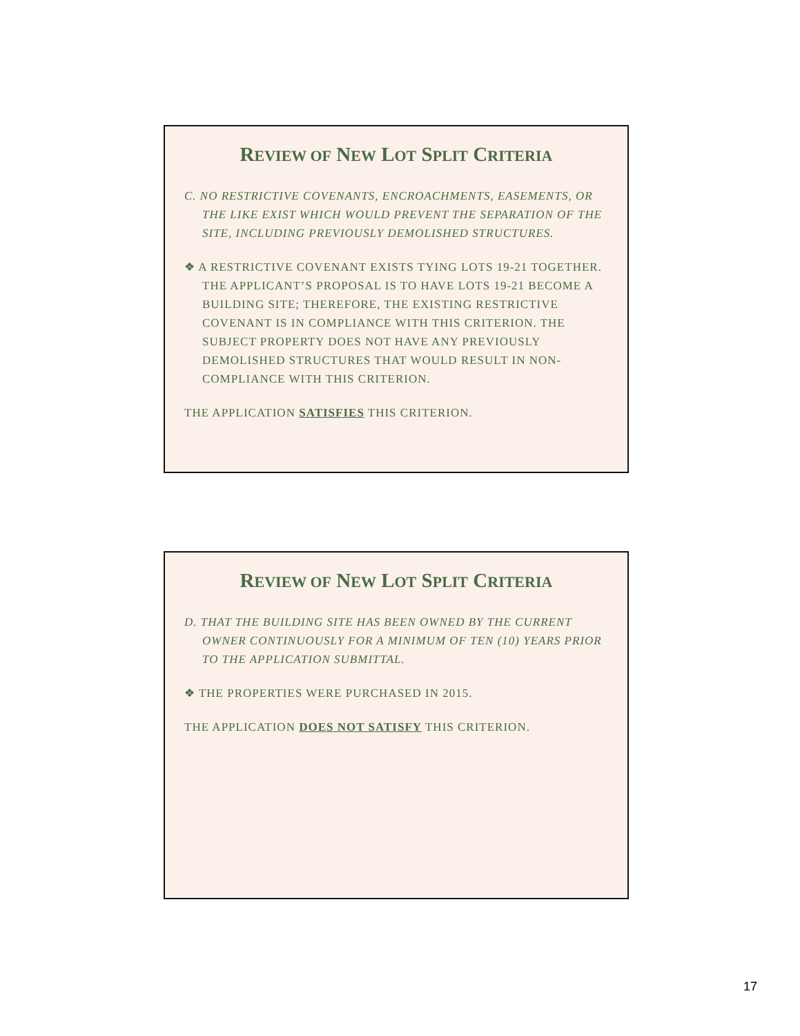REVIEW OF NEW LOT SPLIT CRITERIA
C. NO RESTRICTIVE COVENANTS, ENCROACHMENTS, EASEMENTS, OR THE LIKE EXIST WHICH WOULD PREVENT THE SEPARATION OF THE SITE, INCLUDING PREVIOUSLY DEMOLISHED STRUCTURES.
❖ A RESTRICTIVE COVENANT EXISTS TYING LOTS 19-21 TOGETHER. THE APPLICANT’S PROPOSAL IS TO HAVE LOTS 19-21 BECOME A BUILDING SITE; THEREFORE, THE EXISTING RESTRICTIVE COVENANT IS IN COMPLIANCE WITH THIS CRITERION. THE SUBJECT PROPERTY DOES NOT HAVE ANY PREVIOUSLY DEMOLISHED STRUCTURES THAT WOULD RESULT IN NON-COMPLIANCE WITH THIS CRITERION.
THE APPLICATION SATISFIES THIS CRITERION.
REVIEW OF NEW LOT SPLIT CRITERIA
D. THAT THE BUILDING SITE HAS BEEN OWNED BY THE CURRENT OWNER CONTINUOUSLY FOR A MINIMUM OF TEN (10) YEARS PRIOR TO THE APPLICATION SUBMITTAL.
❖ THE PROPERTIES WERE PURCHASED IN 2015.
THE APPLICATION DOES NOT SATISFY THIS CRITERION.
17